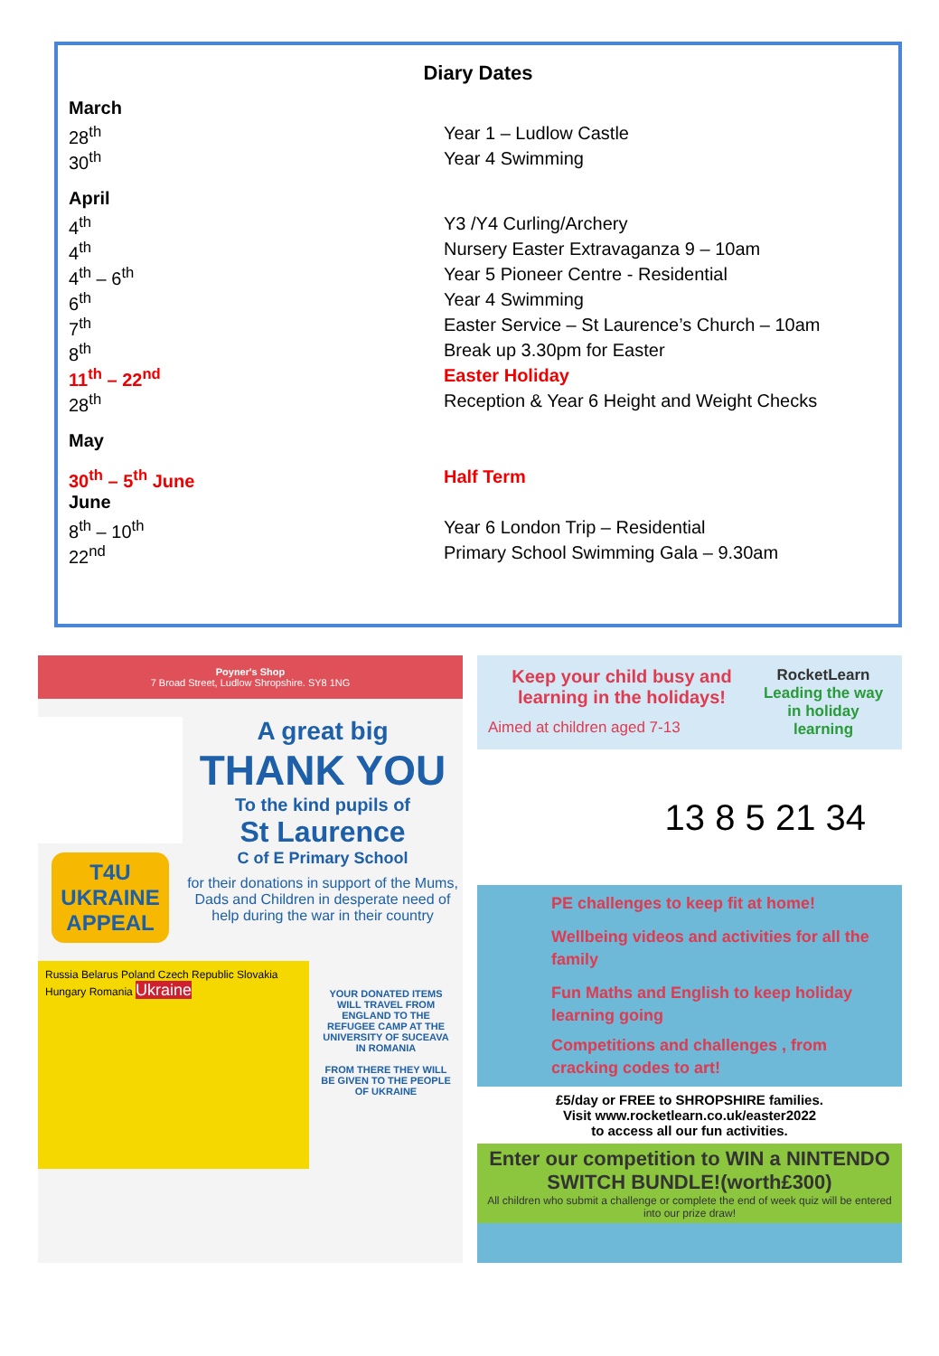Diary Dates
| March | |
| 28<sup>th</sup> | Year 1 – Ludlow Castle |
| 30<sup>th</sup> | Year 4 Swimming |
| April | |
| 4<sup>th</sup> | Y3 /Y4 Curling/Archery |
| 4<sup>th</sup> | Nursery Easter Extravaganza 9 – 10am |
| 4<sup>th</sup> – 6<sup>th</sup> | Year 5 Pioneer Centre - Residential |
| 6<sup>th</sup> | Year 4 Swimming |
| 7<sup>th</sup> | Easter Service – St Laurence’s Church – 10am |
| 8<sup>th</sup> | Break up 3.30pm for Easter |
| 11<sup>th</sup> – 22<sup>nd</sup> | Easter Holiday |
| 28<sup>th</sup> | Reception & Year 6 Height and Weight Checks |
| May | |
| 30<sup>th</sup> – 5<sup>th</sup> June | Half Term |
| June | |
| 8<sup>th</sup> – 10<sup>th</sup> | Year 6 London Trip – Residential |
| 22<sup>nd</sup> | Primary School Swimming Gala – 9.30am |
Poyner's Shop
7 Broad Street, Ludlow Shropshire. SY8 1NG
T4U
UKRAINE
APPEAL
A great big
THANK YOU
To the kind pupils of
St Laurence
C of E Primary School
for their donations in support of the Mums, Dads and Children in desperate need of help during the war in their country
Russia Belarus Poland Czech Republic Slovakia Hungary Romania Ukraine
YOUR DONATED ITEMS WILL TRAVEL FROM ENGLAND TO THE REFUGEE CAMP AT THE UNIVERSITY OF SUCEAVA IN ROMANIA
FROM THERE THEY WILL BE GIVEN TO THE PEOPLE OF UKRAINE
Keep your child busy and learning in the holidays!
Aimed at children aged 7-13
RocketLearn
Leading the way in holiday learning
13 8 5 21 34
PE challenges to keep fit at home!
Wellbeing videos and activities for all the family
Fun Maths and English to keep holiday learning going
Competitions and challenges , from cracking codes to art!
£5/day or FREE to SHROPSHIRE families.
Visit www.rocketlearn.co.uk/easter2022
to access all our fun activities.
Enter our competition to WIN a NINTENDO SWITCH BUNDLE!(worth£300)
All children who submit a challenge or complete the end of week quiz will be entered into our prize draw!